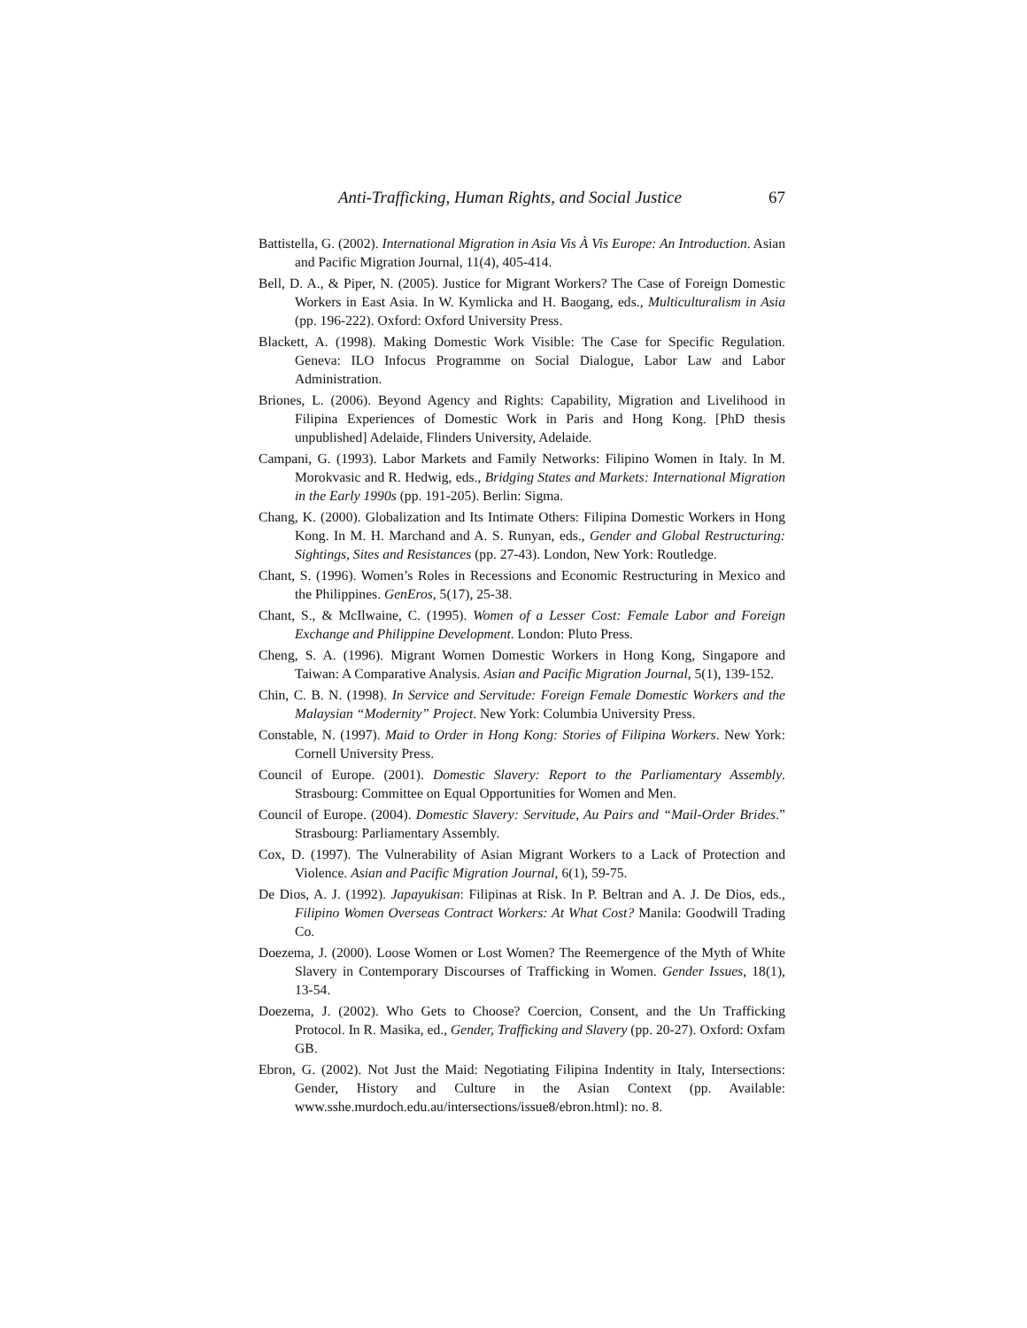Anti-Trafficking, Human Rights, and Social Justice 67
Battistella, G. (2002). International Migration in Asia Vis À Vis Europe: An Introduction. Asian and Pacific Migration Journal, 11(4), 405-414.
Bell, D. A., & Piper, N. (2005). Justice for Migrant Workers? The Case of Foreign Domestic Workers in East Asia. In W. Kymlicka and H. Baogang, eds., Multiculturalism in Asia (pp. 196-222). Oxford: Oxford University Press.
Blackett, A. (1998). Making Domestic Work Visible: The Case for Specific Regulation. Geneva: ILO Infocus Programme on Social Dialogue, Labor Law and Labor Administration.
Briones, L. (2006). Beyond Agency and Rights: Capability, Migration and Livelihood in Filipina Experiences of Domestic Work in Paris and Hong Kong. [PhD thesis unpublished] Adelaide, Flinders University, Adelaide.
Campani, G. (1993). Labor Markets and Family Networks: Filipino Women in Italy. In M. Morokvasic and R. Hedwig, eds., Bridging States and Markets: International Migration in the Early 1990s (pp. 191-205). Berlin: Sigma.
Chang, K. (2000). Globalization and Its Intimate Others: Filipina Domestic Workers in Hong Kong. In M. H. Marchand and A. S. Runyan, eds., Gender and Global Restructuring: Sightings, Sites and Resistances (pp. 27-43). London, New York: Routledge.
Chant, S. (1996). Women’s Roles in Recessions and Economic Restructuring in Mexico and the Philippines. GenEros, 5(17), 25-38.
Chant, S., & McIlwaine, C. (1995). Women of a Lesser Cost: Female Labor and Foreign Exchange and Philippine Development. London: Pluto Press.
Cheng, S. A. (1996). Migrant Women Domestic Workers in Hong Kong, Singapore and Taiwan: A Comparative Analysis. Asian and Pacific Migration Journal, 5(1), 139-152.
Chin, C. B. N. (1998). In Service and Servitude: Foreign Female Domestic Workers and the Malaysian “Modernity” Project. New York: Columbia University Press.
Constable, N. (1997). Maid to Order in Hong Kong: Stories of Filipina Workers. New York: Cornell University Press.
Council of Europe. (2001). Domestic Slavery: Report to the Parliamentary Assembly. Strasbourg: Committee on Equal Opportunities for Women and Men.
Council of Europe. (2004). Domestic Slavery: Servitude, Au Pairs and “Mail-Order Brides.” Strasbourg: Parliamentary Assembly.
Cox, D. (1997). The Vulnerability of Asian Migrant Workers to a Lack of Protection and Violence. Asian and Pacific Migration Journal, 6(1), 59-75.
De Dios, A. J. (1992). Japayukisan: Filipinas at Risk. In P. Beltran and A. J. De Dios, eds., Filipino Women Overseas Contract Workers: At What Cost? Manila: Goodwill Trading Co.
Doezema, J. (2000). Loose Women or Lost Women? The Reemergence of the Myth of White Slavery in Contemporary Discourses of Trafficking in Women. Gender Issues, 18(1), 13-54.
Doezema, J. (2002). Who Gets to Choose? Coercion, Consent, and the Un Trafficking Protocol. In R. Masika, ed., Gender, Trafficking and Slavery (pp. 20-27). Oxford: Oxfam GB.
Ebron, G. (2002). Not Just the Maid: Negotiating Filipina Indentity in Italy, Intersections: Gender, History and Culture in the Asian Context (pp. Available: www.sshe.murdoch.edu.au/intersections/issue8/ebron.html): no. 8.